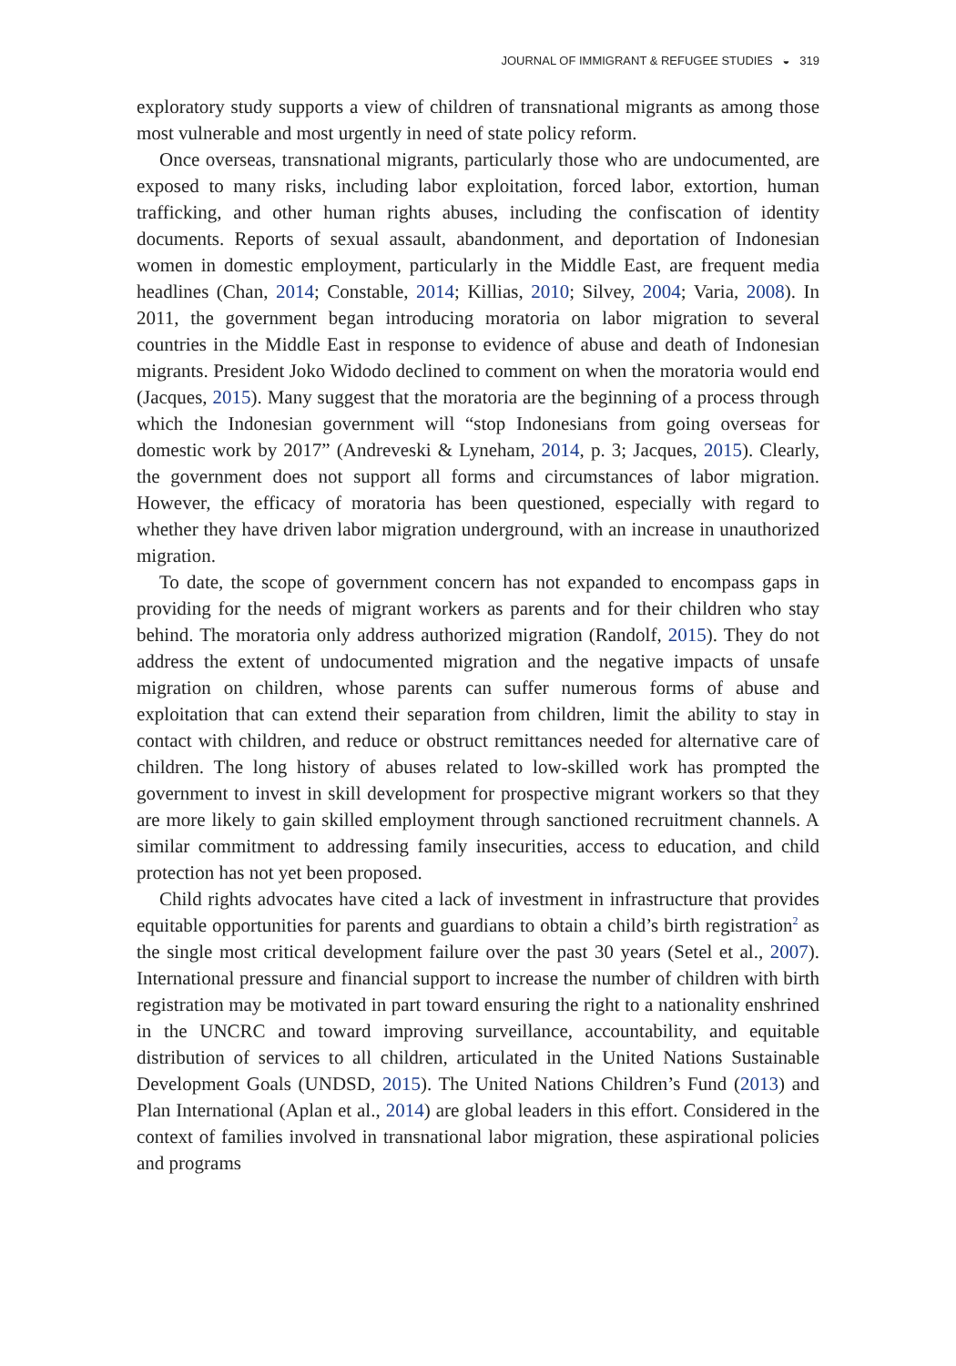JOURNAL OF IMMIGRANT & REFUGEE STUDIES ◒ 319
exploratory study supports a view of children of transnational migrants as among those most vulnerable and most urgently in need of state policy reform.
Once overseas, transnational migrants, particularly those who are undocumented, are exposed to many risks, including labor exploitation, forced labor, extortion, human trafficking, and other human rights abuses, including the confiscation of identity documents. Reports of sexual assault, abandonment, and deportation of Indonesian women in domestic employment, particularly in the Middle East, are frequent media headlines (Chan, 2014; Constable, 2014; Killias, 2010; Silvey, 2004; Varia, 2008). In 2011, the government began introducing moratoria on labor migration to several countries in the Middle East in response to evidence of abuse and death of Indonesian migrants. President Joko Widodo declined to comment on when the moratoria would end (Jacques, 2015). Many suggest that the moratoria are the beginning of a process through which the Indonesian government will “stop Indonesians from going overseas for domestic work by 2017” (Andreveski & Lyneham, 2014, p. 3; Jacques, 2015). Clearly, the government does not support all forms and circumstances of labor migration. However, the efficacy of moratoria has been questioned, especially with regard to whether they have driven labor migration underground, with an increase in unauthorized migration.
To date, the scope of government concern has not expanded to encompass gaps in providing for the needs of migrant workers as parents and for their children who stay behind. The moratoria only address authorized migration (Randolf, 2015). They do not address the extent of undocumented migration and the negative impacts of unsafe migration on children, whose parents can suffer numerous forms of abuse and exploitation that can extend their separation from children, limit the ability to stay in contact with children, and reduce or obstruct remittances needed for alternative care of children. The long history of abuses related to low-skilled work has prompted the government to invest in skill development for prospective migrant workers so that they are more likely to gain skilled employment through sanctioned recruitment channels. A similar commitment to addressing family insecurities, access to education, and child protection has not yet been proposed.
Child rights advocates have cited a lack of investment in infrastructure that provides equitable opportunities for parents and guardians to obtain a child’s birth registration<sup>2</sup> as the single most critical development failure over the past 30 years (Setel et al., 2007). International pressure and financial support to increase the number of children with birth registration may be motivated in part toward ensuring the right to a nationality enshrined in the UNCRC and toward improving surveillance, accountability, and equitable distribution of services to all children, articulated in the United Nations Sustainable Development Goals (UNDSD, 2015). The United Nations Children’s Fund (2013) and Plan International (Aplan et al., 2014) are global leaders in this effort. Considered in the context of families involved in transnational labor migration, these aspirational policies and programs